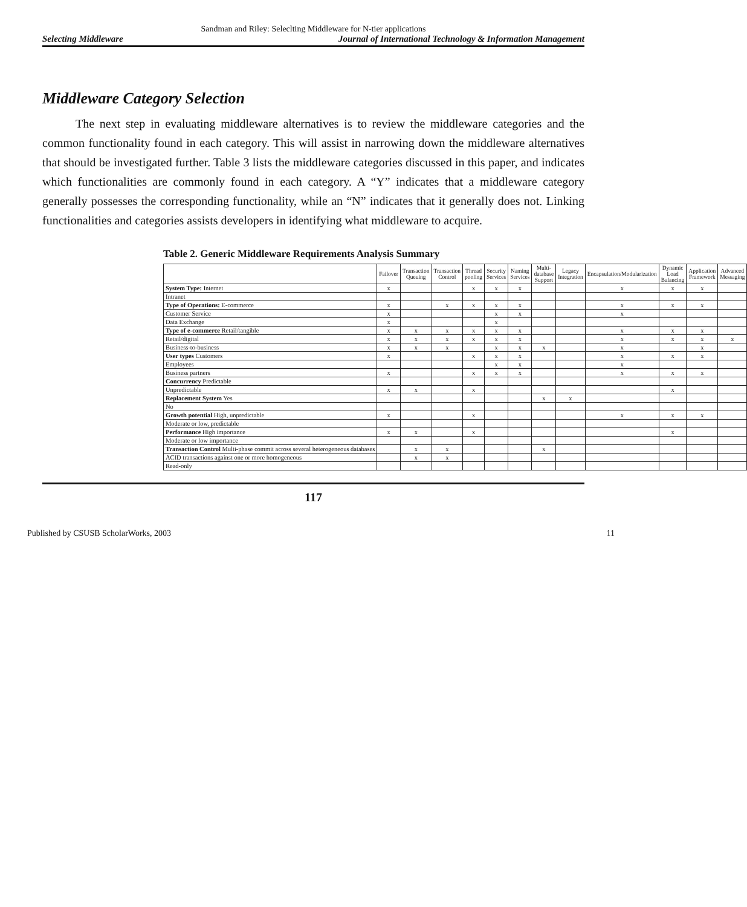Sandman and Riley: Seleclting Middleware for N-tier applications
Selecting Middleware Journal of International Technology & Information Management
Middleware Category Selection
The next step in evaluating middleware alternatives is to review the middleware categories and the common functionality found in each category. This will assist in narrowing down the middleware alternatives that should be investigated further. Table 3 lists the middleware categories discussed in this paper, and indicates which functionalities are commonly found in each category. A “Y” indicates that a middleware category generally possesses the corresponding functionality, while an “N” indicates that it generally does not. Linking functionalities and categories assists developers in identifying what middleware to acquire.
Table 2. Generic Middleware Requirements Analysis Summary
| | Failover | Transaction Queuing | Transaction Control | Thread pooling | Security Services | Naming Services | Multi-database Support | Legacy Integration | Encapsulation/Modularization | Dynamic Load Balancing | Application Framework | Advanced Messaging |
| --- | --- | --- | --- | --- | --- | --- | --- | --- | --- | --- | --- | --- |
| System Type: Internet | x | | | x | x | x | | | x | x | x | |
| Intranet | | | | | | | | | | | | |
| Type of Operations: E-commerce | x | | x | x | x | x | | | x | x | x | |
| Customer Service | x | | | | x | x | | | x | | | |
| Data Exchange | x | | | | x | | | | | | | |
| Type of e-commerce Retail/tangible | x | x | x | x | x | x | | | x | x | x | |
| Retail/digital | x | x | x | x | x | x | | | x | x | x | x |
| Business-to-business | x | x | x | | x | x | x | | x | | x | |
| User types Customers | x | | | x | x | x | | | x | x | x | |
| Employees | | | | | x | x | | | x | | | |
| Business partners | x | | | x | x | x | | | x | x | x | |
| Concurrency Predictable | | | | | | | | | | | | |
| Unpredictable | x | x | | x | | | | | | x | | |
| Replacement System Yes | | | | | | | x | x | | | | |
| No | | | | | | | | | | | | |
| Growth potential High, unpredictable | x | | | x | | | | | x | x | x | |
| Moderate or low, predictable | | | | | | | | | | | | |
| Performance High importance | x | x | | x | | | | | | x | | |
| Moderate or low importance | | | | | | | | | | | | |
| Transaction Control Multi-phase commit across several heterogeneous databases | | x | x | | | | x | | | | | |
| ACID transactions against one or more homogeneous | | x | x | | | | | | | | | |
| Read-only | | | | | | | | | | | | |
117
Published by CSUSB ScholarWorks, 2003 11